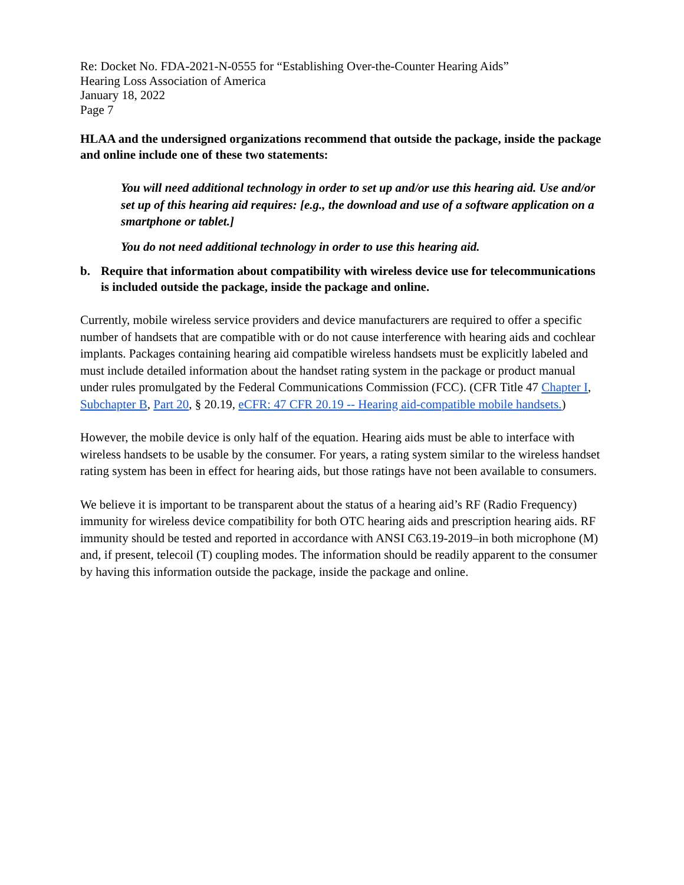Re: Docket No. FDA-2021-N-0555 for “Establishing Over-the-Counter Hearing Aids”
Hearing Loss Association of America
January 18, 2022
Page 7
HLAA and the undersigned organizations recommend that outside the package, inside the package and online include one of these two statements:
You will need additional technology in order to set up and/or use this hearing aid. Use and/or set up of this hearing aid requires: [e.g., the download and use of a software application on a smartphone or tablet.]
You do not need additional technology in order to use this hearing aid.
b. Require that information about compatibility with wireless device use for telecommunications is included outside the package, inside the package and online.
Currently, mobile wireless service providers and device manufacturers are required to offer a specific number of handsets that are compatible with or do not cause interference with hearing aids and cochlear implants. Packages containing hearing aid compatible wireless handsets must be explicitly labeled and must include detailed information about the handset rating system in the package or product manual under rules promulgated by the Federal Communications Commission (FCC). (CFR Title 47 Chapter I, Subchapter B, Part 20, § 20.19, eCFR: 47 CFR 20.19 -- Hearing aid-compatible mobile handsets.)
However, the mobile device is only half of the equation. Hearing aids must be able to interface with wireless handsets to be usable by the consumer. For years, a rating system similar to the wireless handset rating system has been in effect for hearing aids, but those ratings have not been available to consumers.
We believe it is important to be transparent about the status of a hearing aid’s RF (Radio Frequency) immunity for wireless device compatibility for both OTC hearing aids and prescription hearing aids. RF immunity should be tested and reported in accordance with ANSI C63.19-2019–in both microphone (M) and, if present, telecoil (T) coupling modes. The information should be readily apparent to the consumer by having this information outside the package, inside the package and online.